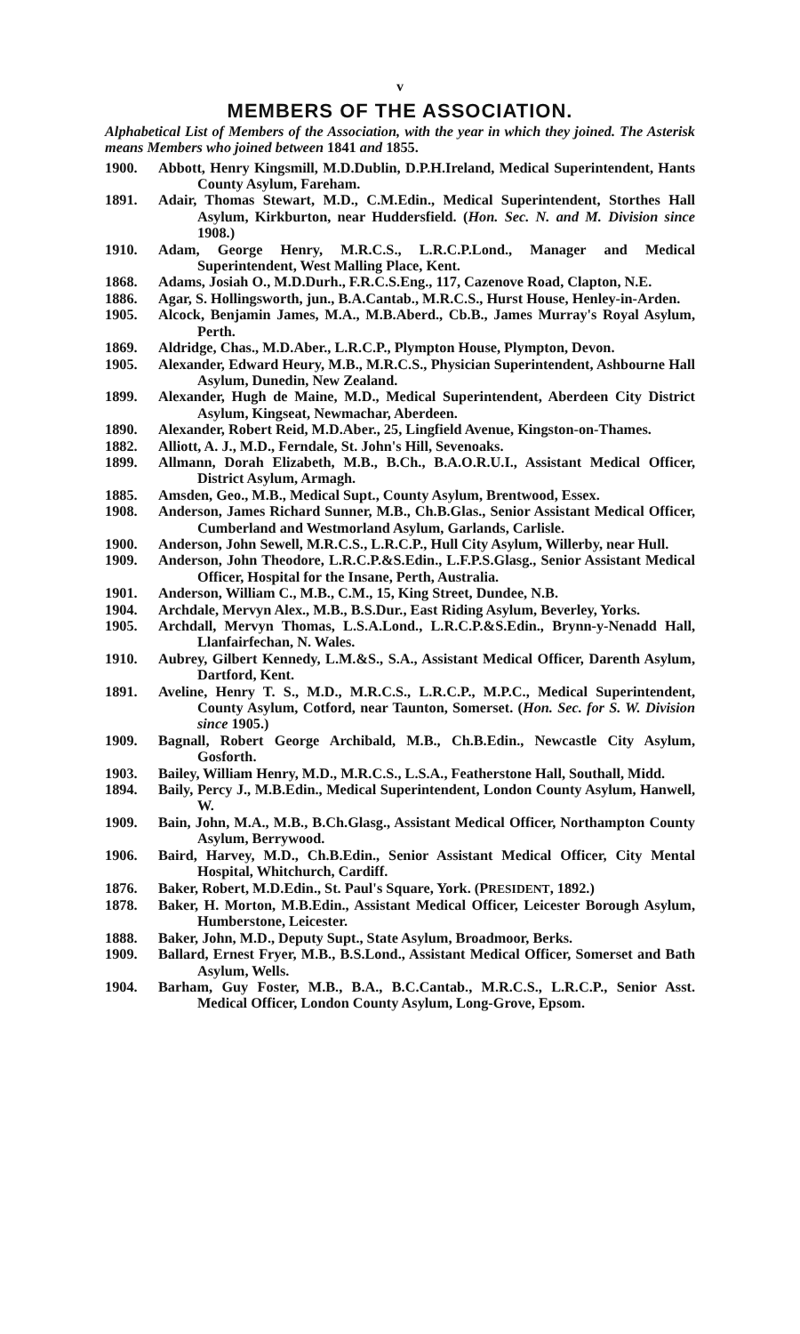v
MEMBERS OF THE ASSOCIATION.
Alphabetical List of Members of the Association, with the year in which they joined. The Asterisk means Members who joined between 1841 and 1855.
1900. Abbott, Henry Kingsmill, M.D.Dublin, D.P.H.Ireland, Medical Superintendent, Hants County Asylum, Fareham.
1891. Adair, Thomas Stewart, M.D., C.M.Edin., Medical Superintendent, Storthes Hall Asylum, Kirkburton, near Huddersfield. (Hon. Sec. N. and M. Division since 1908.)
1910. Adam, George Henry, M.R.C.S., L.R.C.P.Lond., Manager and Medical Superintendent, West Malling Place, Kent.
1868. Adams, Josiah O., M.D.Durh., F.R.C.S.Eng., 117, Cazenove Road, Clapton, N.E.
1886. Agar, S. Hollingsworth, jun., B.A.Cantab., M.R.C.S., Hurst House, Henley-in-Arden.
1905. Alcock, Benjamin James, M.A., M.B.Aberd., Cb.B., James Murray's Royal Asylum, Perth.
1869. Aldridge, Chas., M.D.Aber., L.R.C.P., Plympton House, Plympton, Devon.
1905. Alexander, Edward Heury, M.B., M.R.C.S., Physician Superintendent, Ashbourne Hall Asylum, Dunedin, New Zealand.
1899. Alexander, Hugh de Maine, M.D., Medical Superintendent, Aberdeen City District Asylum, Kingseat, Newmachar, Aberdeen.
1890. Alexander, Robert Reid, M.D.Aber., 25, Lingfield Avenue, Kingston-on-Thames.
1882. Alliott, A. J., M.D., Ferndale, St. John's Hill, Sevenoaks.
1899. Allmann, Dorah Elizabeth, M.B., B.Ch., B.A.O.R.U.I., Assistant Medical Officer, District Asylum, Armagh.
1885. Amsden, Geo., M.B., Medical Supt., County Asylum, Brentwood, Essex.
1908. Anderson, James Richard Sunner, M.B., Ch.B.Glas., Senior Assistant Medical Officer, Cumberland and Westmorland Asylum, Garlands, Carlisle.
1900. Anderson, John Sewell, M.R.C.S., L.R.C.P., Hull City Asylum, Willerby, near Hull.
1909. Anderson, John Theodore, L.R.C.P.&S.Edin., L.F.P.S.Glasg., Senior Assistant Medical Officer, Hospital for the Insane, Perth, Australia.
1901. Anderson, William C., M.B., C.M., 15, King Street, Dundee, N.B.
1904. Archdale, Mervyn Alex., M.B., B.S.Dur., East Riding Asylum, Beverley, Yorks.
1905. Archdall, Mervyn Thomas, L.S.A.Lond., L.R.C.P.&S.Edin., Brynn-y-Nenadd Hall, Llanfairfechan, N. Wales.
1910. Aubrey, Gilbert Kennedy, L.M.&S., S.A., Assistant Medical Officer, Darenth Asylum, Dartford, Kent.
1891. Aveline, Henry T. S., M.D., M.R.C.S., L.R.C.P., M.P.C., Medical Superintendent, County Asylum, Cotford, near Taunton, Somerset. (Hon. Sec. for S. W. Division since 1905.)
1909. Bagnall, Robert George Archibald, M.B., Ch.B.Edin., Newcastle City Asylum, Gosforth.
1903. Bailey, William Henry, M.D., M.R.C.S., L.S.A., Featherstone Hall, Southall, Midd.
1894. Baily, Percy J., M.B.Edin., Medical Superintendent, London County Asylum, Hanwell, W.
1909. Bain, John, M.A., M.B., B.Ch.Glasg., Assistant Medical Officer, Northampton County Asylum, Berrywood.
1906. Baird, Harvey, M.D., Ch.B.Edin., Senior Assistant Medical Officer, City Mental Hospital, Whitchurch, Cardiff.
1876. Baker, Robert, M.D.Edin., St. Paul's Square, York. (PRESIDENT, 1892.)
1878. Baker, H. Morton, M.B.Edin., Assistant Medical Officer, Leicester Borough Asylum, Humberstone, Leicester.
1888. Baker, John, M.D., Deputy Supt., State Asylum, Broadmoor, Berks.
1909. Ballard, Ernest Fryer, M.B., B.S.Lond., Assistant Medical Officer, Somerset and Bath Asylum, Wells.
1904. Barham, Guy Foster, M.B., B.A., B.C.Cantab., M.R.C.S., L.R.C.P., Senior Asst. Medical Officer, London County Asylum, Long-Grove, Epsom.